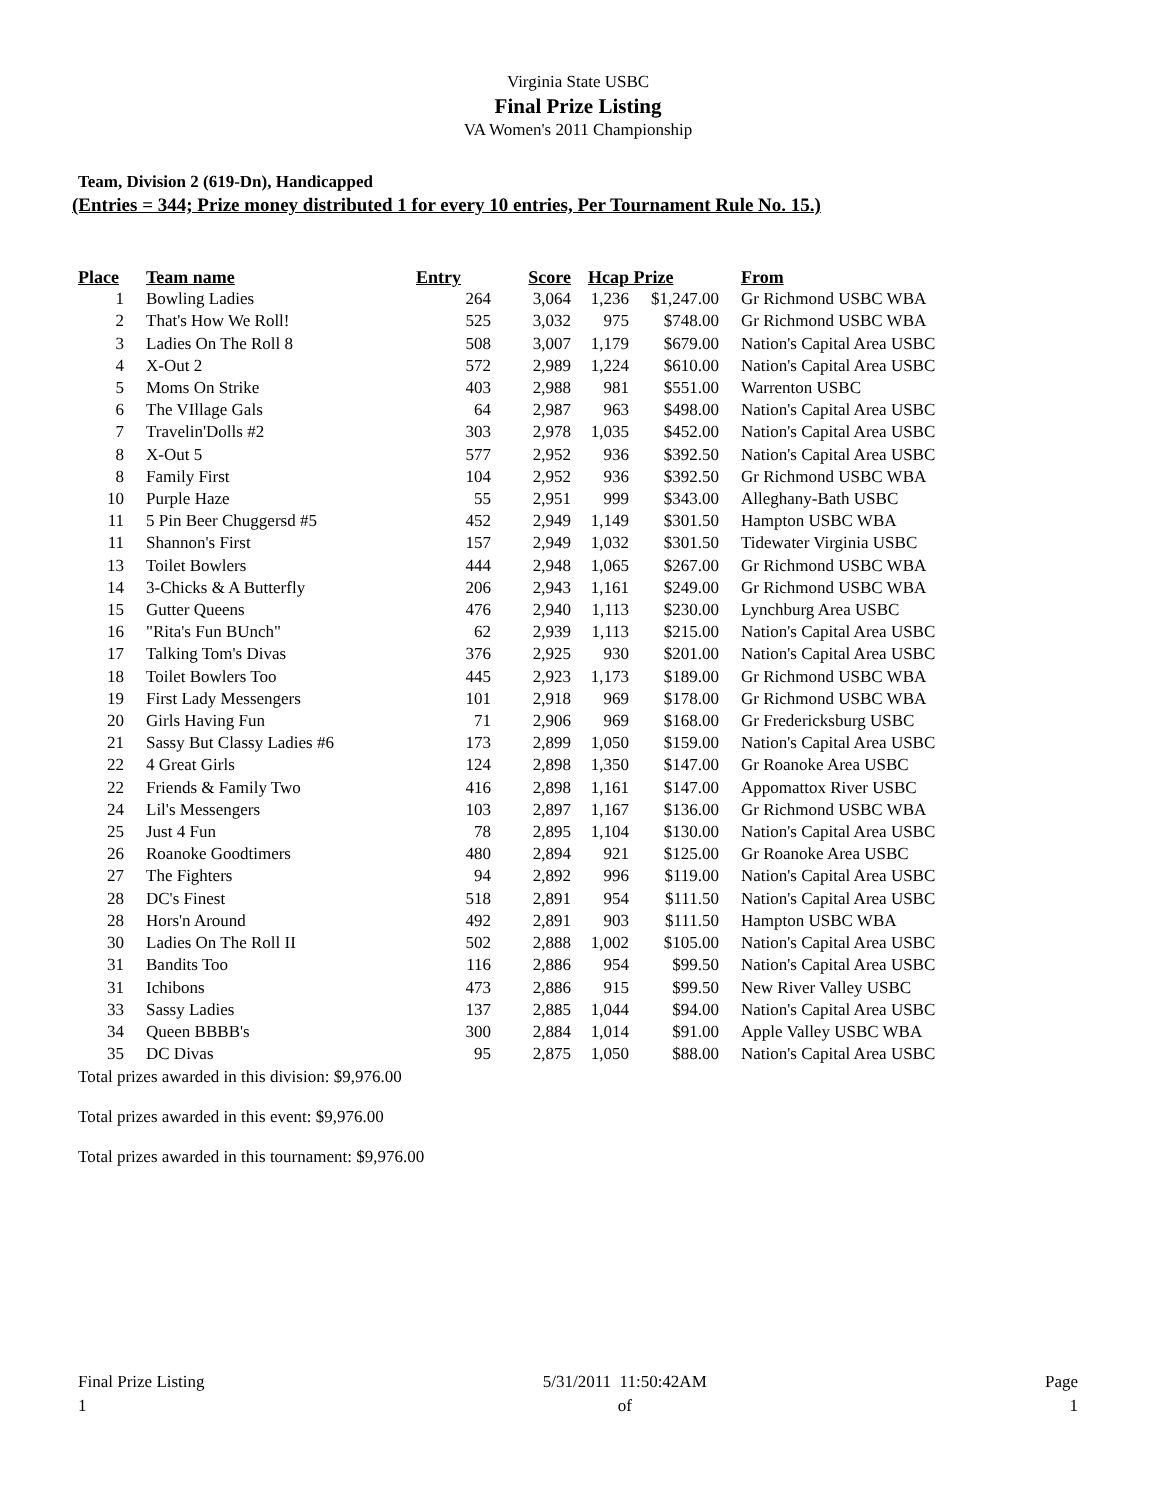Virginia State USBC
Final Prize Listing
VA Women's 2011 Championship
Team, Division 2 (619-Dn), Handicapped
(Entries = 344; Prize money distributed 1 for every 10 entries, Per Tournament Rule No. 15.)
| Place | Team name | Entry | Score | Hcap | Prize | From |
| --- | --- | --- | --- | --- | --- | --- |
| 1 | Bowling Ladies | 264 | 3,064 | 1,236 | $1,247.00 | Gr Richmond USBC WBA |
| 2 | That's How We Roll! | 525 | 3,032 | 975 | $748.00 | Gr Richmond USBC WBA |
| 3 | Ladies On The Roll 8 | 508 | 3,007 | 1,179 | $679.00 | Nation's Capital Area USBC |
| 4 | X-Out 2 | 572 | 2,989 | 1,224 | $610.00 | Nation's Capital Area USBC |
| 5 | Moms On Strike | 403 | 2,988 | 981 | $551.00 | Warrenton USBC |
| 6 | The VIllage Gals | 64 | 2,987 | 963 | $498.00 | Nation's Capital Area USBC |
| 7 | Travelin'Dolls #2 | 303 | 2,978 | 1,035 | $452.00 | Nation's Capital Area USBC |
| 8 | X-Out 5 | 577 | 2,952 | 936 | $392.50 | Nation's Capital Area USBC |
| 8 | Family First | 104 | 2,952 | 936 | $392.50 | Gr Richmond USBC WBA |
| 10 | Purple Haze | 55 | 2,951 | 999 | $343.00 | Alleghany-Bath USBC |
| 11 | 5 Pin Beer Chuggersd #5 | 452 | 2,949 | 1,149 | $301.50 | Hampton USBC WBA |
| 11 | Shannon's First | 157 | 2,949 | 1,032 | $301.50 | Tidewater Virginia USBC |
| 13 | Toilet Bowlers | 444 | 2,948 | 1,065 | $267.00 | Gr Richmond USBC WBA |
| 14 | 3-Chicks & A Butterfly | 206 | 2,943 | 1,161 | $249.00 | Gr Richmond USBC WBA |
| 15 | Gutter Queens | 476 | 2,940 | 1,113 | $230.00 | Lynchburg Area USBC |
| 16 | "Rita's Fun BUnch" | 62 | 2,939 | 1,113 | $215.00 | Nation's Capital Area USBC |
| 17 | Talking Tom's Divas | 376 | 2,925 | 930 | $201.00 | Nation's Capital Area USBC |
| 18 | Toilet Bowlers Too | 445 | 2,923 | 1,173 | $189.00 | Gr Richmond USBC WBA |
| 19 | First Lady Messengers | 101 | 2,918 | 969 | $178.00 | Gr Richmond USBC WBA |
| 20 | Girls Having Fun | 71 | 2,906 | 969 | $168.00 | Gr Fredericksburg USBC |
| 21 | Sassy But Classy Ladies #6 | 173 | 2,899 | 1,050 | $159.00 | Nation's Capital Area USBC |
| 22 | 4 Great Girls | 124 | 2,898 | 1,350 | $147.00 | Gr Roanoke Area USBC |
| 22 | Friends & Family Two | 416 | 2,898 | 1,161 | $147.00 | Appomattox River USBC |
| 24 | Lil's Messengers | 103 | 2,897 | 1,167 | $136.00 | Gr Richmond USBC WBA |
| 25 | Just 4 Fun | 78 | 2,895 | 1,104 | $130.00 | Nation's Capital Area USBC |
| 26 | Roanoke Goodtimers | 480 | 2,894 | 921 | $125.00 | Gr Roanoke Area USBC |
| 27 | The Fighters | 94 | 2,892 | 996 | $119.00 | Nation's Capital Area USBC |
| 28 | DC's Finest | 518 | 2,891 | 954 | $111.50 | Nation's Capital Area USBC |
| 28 | Hors'n Around | 492 | 2,891 | 903 | $111.50 | Hampton USBC WBA |
| 30 | Ladies On The Roll II | 502 | 2,888 | 1,002 | $105.00 | Nation's Capital Area USBC |
| 31 | Bandits Too | 116 | 2,886 | 954 | $99.50 | Nation's Capital Area USBC |
| 31 | Ichibons | 473 | 2,886 | 915 | $99.50 | New River Valley USBC |
| 33 | Sassy Ladies | 137 | 2,885 | 1,044 | $94.00 | Nation's Capital Area USBC |
| 34 | Queen BBBB's | 300 | 2,884 | 1,014 | $91.00 | Apple Valley USBC WBA |
| 35 | DC Divas | 95 | 2,875 | 1,050 | $88.00 | Nation's Capital Area USBC |
Total prizes awarded in this division: $9,976.00
Total prizes awarded in this event: $9,976.00
Total prizes awarded in this tournament: $9,976.00
Final Prize Listing
1
5/31/2011 11:50:42AM
of
Page
1